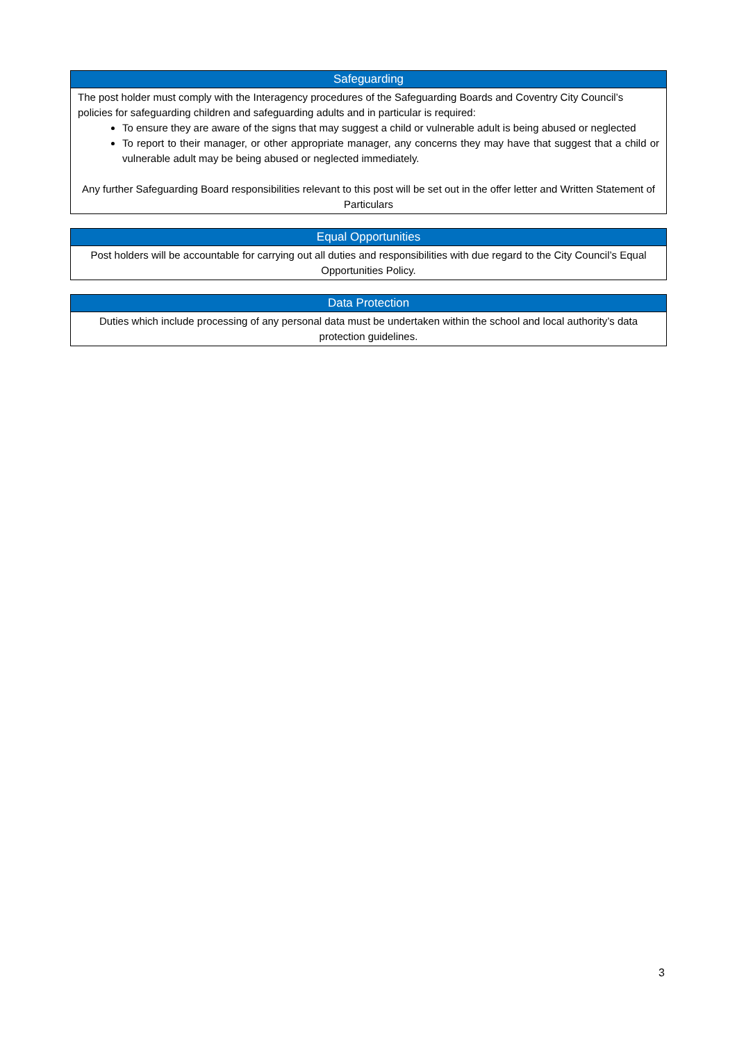| Safeguarding |
| --- |
| The post holder must comply with the Interagency procedures of the Safeguarding Boards and Coventry City Council’s policies for safeguarding children and safeguarding adults and in particular is required: To ensure they are aware of the signs that may suggest a child or vulnerable adult is being abused or neglected To report to their manager, or other appropriate manager, any concerns they may have that suggest that a child or vulnerable adult may be being abused or neglected immediately. Any further Safeguarding Board responsibilities relevant to this post will be set out in the offer letter and Written Statement of Particulars |
| Equal Opportunities |
| --- |
| Post holders will be accountable for carrying out all duties and responsibilities with due regard to the City Council’s Equal Opportunities Policy. |
| Data Protection |
| --- |
| Duties which include processing of any personal data must be undertaken within the school and local authority’s data protection guidelines. |
3